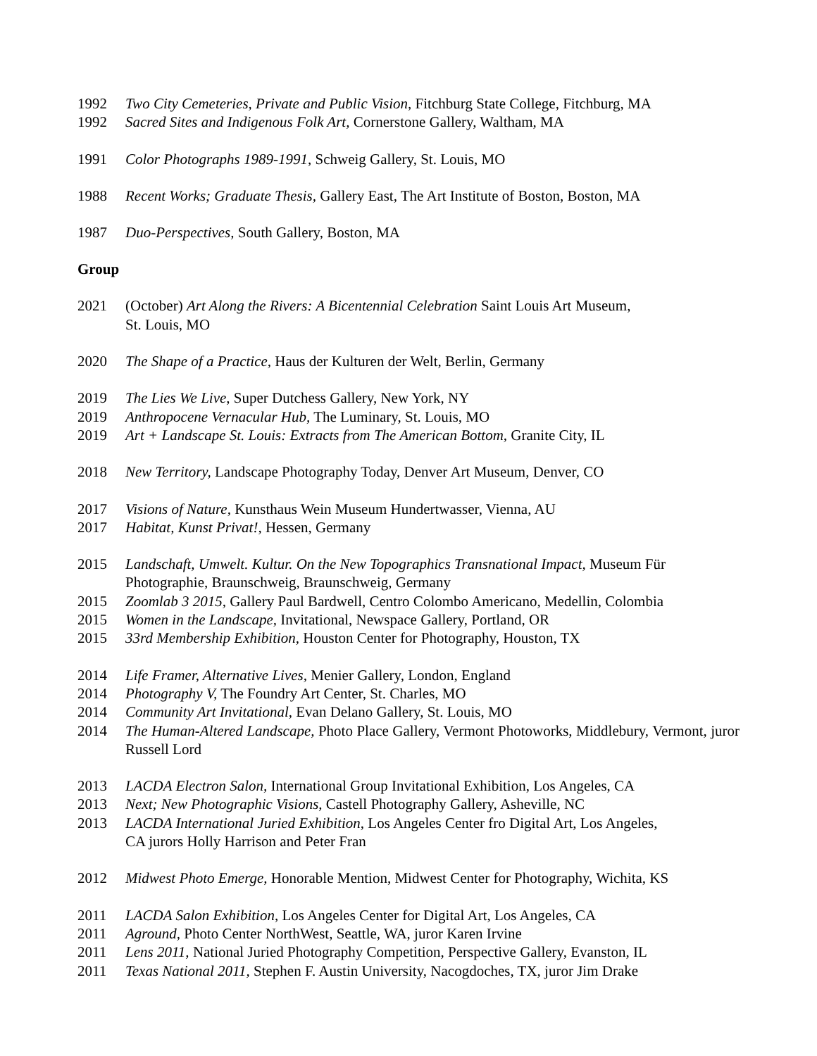1992 Two City Cemeteries, Private and Public Vision, Fitchburg State College, Fitchburg, MA
1992 Sacred Sites and Indigenous Folk Art, Cornerstone Gallery, Waltham, MA
1991 Color Photographs 1989-1991, Schweig Gallery, St. Louis, MO
1988 Recent Works; Graduate Thesis, Gallery East, The Art Institute of Boston, Boston, MA
1987 Duo-Perspectives, South Gallery, Boston, MA
Group
2021 (October) Art Along the Rivers: A Bicentennial Celebration Saint Louis Art Museum,
St. Louis, MO
2020 The Shape of a Practice, Haus der Kulturen der Welt, Berlin, Germany
2019 The Lies We Live, Super Dutchess Gallery, New York, NY
2019 Anthropocene Vernacular Hub, The Luminary, St. Louis, MO
2019 Art + Landscape St. Louis: Extracts from The American Bottom, Granite City, IL
2018 New Territory, Landscape Photography Today, Denver Art Museum, Denver, CO
2017 Visions of Nature, Kunsthaus Wein Museum Hundertwasser, Vienna, AU
2017 Habitat, Kunst Privat!, Hessen, Germany
2015 Landschaft, Umwelt. Kultur. On the New Topographics Transnational Impact, Museum Für Photographie, Braunschweig, Braunschweig, Germany
2015 Zoomlab 3 2015, Gallery Paul Bardwell, Centro Colombo Americano, Medellin, Colombia
2015 Women in the Landscape, Invitational, Newspace Gallery, Portland, OR
2015 33rd Membership Exhibition, Houston Center for Photography, Houston, TX
2014 Life Framer, Alternative Lives, Menier Gallery, London, England
2014 Photography V, The Foundry Art Center, St. Charles, MO
2014 Community Art Invitational, Evan Delano Gallery, St. Louis, MO
2014 The Human-Altered Landscape, Photo Place Gallery, Vermont Photoworks, Middlebury, Vermont, juror Russell Lord
2013 LACDA Electron Salon, International Group Invitational Exhibition, Los Angeles, CA
2013 Next; New Photographic Visions, Castell Photography Gallery, Asheville, NC
2013 LACDA International Juried Exhibition, Los Angeles Center fro Digital Art, Los Angeles,
CA jurors Holly Harrison and Peter Fran
2012 Midwest Photo Emerge, Honorable Mention, Midwest Center for Photography, Wichita, KS
2011 LACDA Salon Exhibition, Los Angeles Center for Digital Art, Los Angeles, CA
2011 Aground, Photo Center NorthWest, Seattle, WA, juror Karen Irvine
2011 Lens 2011, National Juried Photography Competition, Perspective Gallery, Evanston, IL
2011 Texas National 2011, Stephen F. Austin University, Nacogdoches, TX, juror Jim Drake